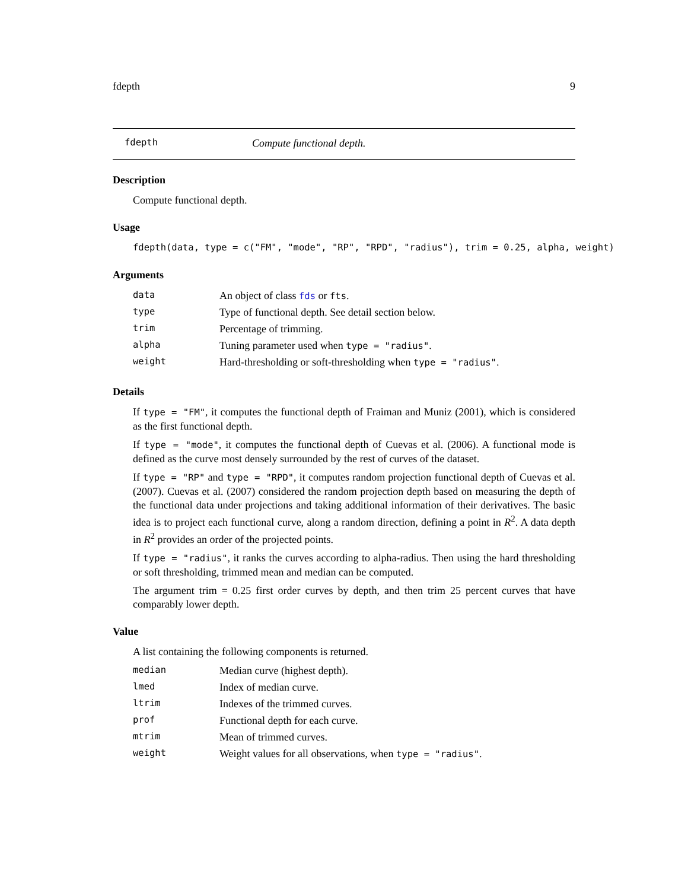fdepth 9
fdepth Compute functional depth.
Description
Compute functional depth.
Usage
fdepth(data, type = c("FM", "mode", "RP", "RPD", "radius"), trim = 0.25, alpha, weight)
Arguments
| data | An object of class fds or fts . |
| type | Type of functional depth. See detail section below. |
| trim | Percentage of trimming. |
| alpha | Tuning parameter used when type = "radius" . |
| weight | Hard-thresholding or soft-thresholding when type = "radius" . |
Details
If type = "FM", it computes the functional depth of Fraiman and Muniz (2001), which is considered as the first functional depth.
If type = "mode", it computes the functional depth of Cuevas et al. (2006). A functional mode is defined as the curve most densely surrounded by the rest of curves of the dataset.
If type = "RP" and type = "RPD", it computes random projection functional depth of Cuevas et al. (2007). Cuevas et al. (2007) considered the random projection depth based on measuring the depth of the functional data under projections and taking additional information of their derivatives. The basic idea is to project each functional curve, along a random direction, defining a point in R<sup>2</sup>. A data depth in R<sup>2</sup> provides an order of the projected points.
If type = "radius", it ranks the curves according to alpha-radius. Then using the hard thresholding or soft thresholding, trimmed mean and median can be computed.
The argument trim = 0.25 first order curves by depth, and then trim 25 percent curves that have comparably lower depth.
Value
A list containing the following components is returned.
| median | Median curve (highest depth). |
| lmed | Index of median curve. |
| ltrim | Indexes of the trimmed curves. |
| prof | Functional depth for each curve. |
| mtrim | Mean of trimmed curves. |
| weight | Weight values for all observations, when type = "radius" . |